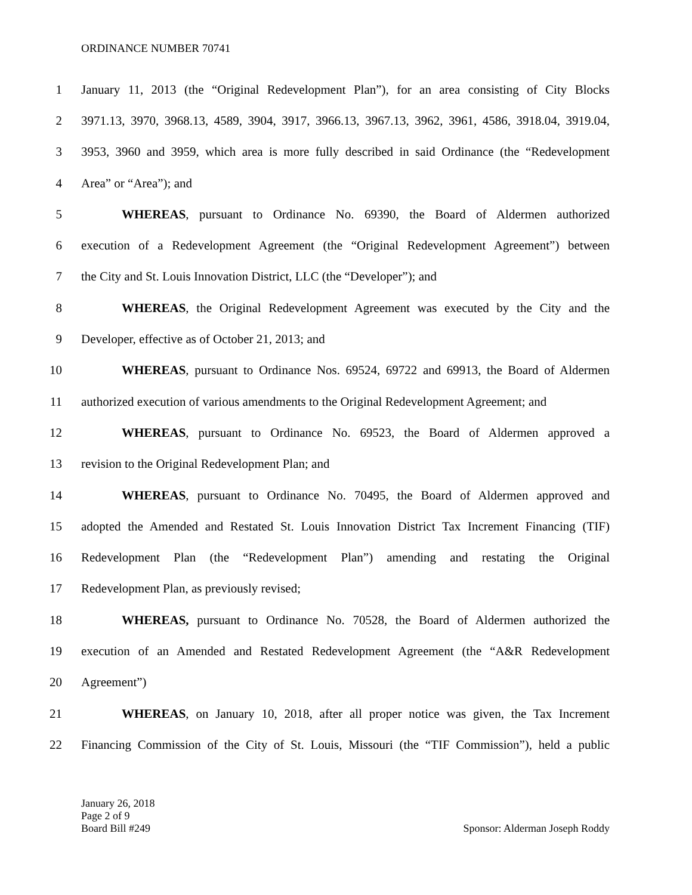ORDINANCE NUMBER 70741
1 January 11, 2013 (the “Original Redevelopment Plan”), for an area consisting of City Blocks
2 3971.13, 3970, 3968.13, 4589, 3904, 3917, 3966.13, 3967.13, 3962, 3961, 4586, 3918.04, 3919.04,
3 3953, 3960 and 3959, which area is more fully described in said Ordinance (the “Redevelopment
4 Area” or “Area”); and
5 WHEREAS, pursuant to Ordinance No. 69390, the Board of Aldermen authorized
6 execution of a Redevelopment Agreement (the “Original Redevelopment Agreement”) between
7 the City and St. Louis Innovation District, LLC (the “Developer”); and
8 WHEREAS, the Original Redevelopment Agreement was executed by the City and the
9 Developer, effective as of October 21, 2013; and
10 WHEREAS, pursuant to Ordinance Nos. 69524, 69722 and 69913, the Board of Aldermen
11 authorized execution of various amendments to the Original Redevelopment Agreement; and
12 WHEREAS, pursuant to Ordinance No. 69523, the Board of Aldermen approved a
13 revision to the Original Redevelopment Plan; and
14 WHEREAS, pursuant to Ordinance No. 70495, the Board of Aldermen approved and
15 adopted the Amended and Restated St. Louis Innovation District Tax Increment Financing (TIF)
16 Redevelopment Plan (the “Redevelopment Plan”) amending and restating the Original
17 Redevelopment Plan, as previously revised;
18 WHEREAS, pursuant to Ordinance No. 70528, the Board of Aldermen authorized the
19 execution of an Amended and Restated Redevelopment Agreement (the “A&R Redevelopment
20 Agreement”)
21 WHEREAS, on January 10, 2018, after all proper notice was given, the Tax Increment
22 Financing Commission of the City of St. Louis, Missouri (the “TIF Commission”), held a public
January 26, 2018
Page 2 of 9
Board Bill #249 Sponsor: Alderman Joseph Roddy